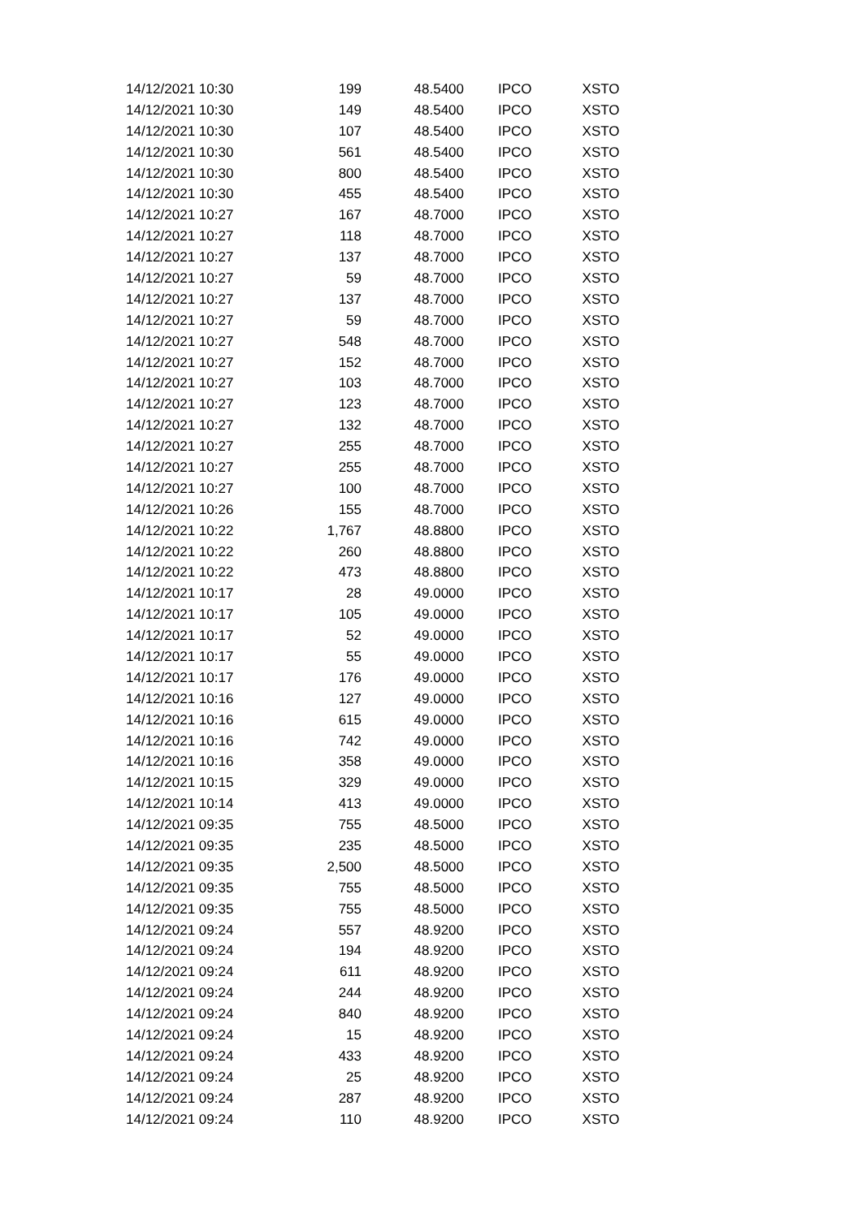| 14/12/2021 10:30 | 199 | 48.5400 | | IPCO | XSTO |
| 14/12/2021 10:30 | 149 | 48.5400 | | IPCO | XSTO |
| 14/12/2021 10:30 | 107 | 48.5400 | | IPCO | XSTO |
| 14/12/2021 10:30 | 561 | 48.5400 | | IPCO | XSTO |
| 14/12/2021 10:30 | 800 | 48.5400 | | IPCO | XSTO |
| 14/12/2021 10:30 | 455 | 48.5400 | | IPCO | XSTO |
| 14/12/2021 10:27 | 167 | 48.7000 | | IPCO | XSTO |
| 14/12/2021 10:27 | 118 | 48.7000 | | IPCO | XSTO |
| 14/12/2021 10:27 | 137 | 48.7000 | | IPCO | XSTO |
| 14/12/2021 10:27 | 59 | 48.7000 | | IPCO | XSTO |
| 14/12/2021 10:27 | 137 | 48.7000 | | IPCO | XSTO |
| 14/12/2021 10:27 | 59 | 48.7000 | | IPCO | XSTO |
| 14/12/2021 10:27 | 548 | 48.7000 | | IPCO | XSTO |
| 14/12/2021 10:27 | 152 | 48.7000 | | IPCO | XSTO |
| 14/12/2021 10:27 | 103 | 48.7000 | | IPCO | XSTO |
| 14/12/2021 10:27 | 123 | 48.7000 | | IPCO | XSTO |
| 14/12/2021 10:27 | 132 | 48.7000 | | IPCO | XSTO |
| 14/12/2021 10:27 | 255 | 48.7000 | | IPCO | XSTO |
| 14/12/2021 10:27 | 255 | 48.7000 | | IPCO | XSTO |
| 14/12/2021 10:27 | 100 | 48.7000 | | IPCO | XSTO |
| 14/12/2021 10:26 | 155 | 48.7000 | | IPCO | XSTO |
| 14/12/2021 10:22 | 1,767 | 48.8800 | | IPCO | XSTO |
| 14/12/2021 10:22 | 260 | 48.8800 | | IPCO | XSTO |
| 14/12/2021 10:22 | 473 | 48.8800 | | IPCO | XSTO |
| 14/12/2021 10:17 | 28 | 49.0000 | | IPCO | XSTO |
| 14/12/2021 10:17 | 105 | 49.0000 | | IPCO | XSTO |
| 14/12/2021 10:17 | 52 | 49.0000 | | IPCO | XSTO |
| 14/12/2021 10:17 | 55 | 49.0000 | | IPCO | XSTO |
| 14/12/2021 10:17 | 176 | 49.0000 | | IPCO | XSTO |
| 14/12/2021 10:16 | 127 | 49.0000 | | IPCO | XSTO |
| 14/12/2021 10:16 | 615 | 49.0000 | | IPCO | XSTO |
| 14/12/2021 10:16 | 742 | 49.0000 | | IPCO | XSTO |
| 14/12/2021 10:16 | 358 | 49.0000 | | IPCO | XSTO |
| 14/12/2021 10:15 | 329 | 49.0000 | | IPCO | XSTO |
| 14/12/2021 10:14 | 413 | 49.0000 | | IPCO | XSTO |
| 14/12/2021 09:35 | 755 | 48.5000 | | IPCO | XSTO |
| 14/12/2021 09:35 | 235 | 48.5000 | | IPCO | XSTO |
| 14/12/2021 09:35 | 2,500 | 48.5000 | | IPCO | XSTO |
| 14/12/2021 09:35 | 755 | 48.5000 | | IPCO | XSTO |
| 14/12/2021 09:35 | 755 | 48.5000 | | IPCO | XSTO |
| 14/12/2021 09:24 | 557 | 48.9200 | | IPCO | XSTO |
| 14/12/2021 09:24 | 194 | 48.9200 | | IPCO | XSTO |
| 14/12/2021 09:24 | 611 | 48.9200 | | IPCO | XSTO |
| 14/12/2021 09:24 | 244 | 48.9200 | | IPCO | XSTO |
| 14/12/2021 09:24 | 840 | 48.9200 | | IPCO | XSTO |
| 14/12/2021 09:24 | 15 | 48.9200 | | IPCO | XSTO |
| 14/12/2021 09:24 | 433 | 48.9200 | | IPCO | XSTO |
| 14/12/2021 09:24 | 25 | 48.9200 | | IPCO | XSTO |
| 14/12/2021 09:24 | 287 | 48.9200 | | IPCO | XSTO |
| 14/12/2021 09:24 | 110 | 48.9200 | | IPCO | XSTO |